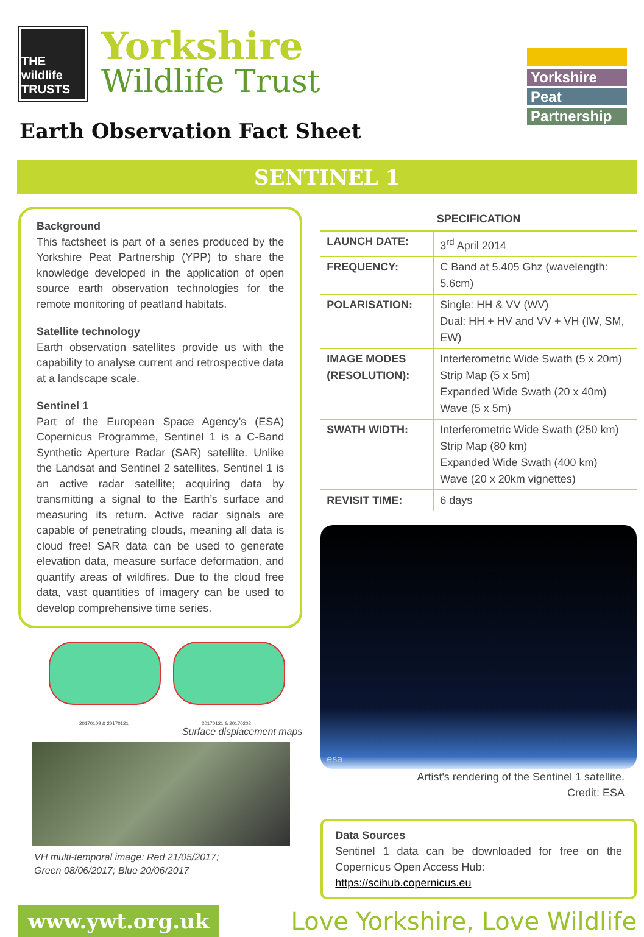THE wildlife TRUSTS
Yorkshire
Wildlife Trust
Earth Observation Fact Sheet
Yorkshire
Peat
Partnership
SENTINEL 1
Background
This factsheet is part of a series produced by the Yorkshire Peat Partnership (YPP) to share the knowledge developed in the application of open source earth observation technologies for the remote monitoring of peatland habitats.
Satellite technology
Earth observation satellites provide us with the capability to analyse current and retrospective data at a landscape scale.
Sentinel 1
Part of the European Space Agency’s (ESA) Copernicus Programme, Sentinel 1 is a C-Band Synthetic Aperture Radar (SAR) satellite. Unlike the Landsat and Sentinel 2 satellites, Sentinel 1 is an active radar satellite; acquiring data by transmitting a signal to the Earth’s surface and measuring its return. Active radar signals are capable of penetrating clouds, meaning all data is cloud free! SAR data can be used to generate elevation data, measure surface deformation, and quantify areas of wildfires. Due to the cloud free data, vast quantities of imagery can be used to develop comprehensive time series.
20170109 & 20170121 20170121 & 20170202
Surface displacement maps
VH multi-temporal image: Red 21/05/2017;
Green 08/06/2017; Blue 20/06/2017
SPECIFICATION
| LAUNCH DATE: | 3<sup>rd</sup> April 2014 |
| FREQUENCY: | C Band at 5.405 Ghz (wavelength: 5.6cm) |
| POLARISATION: | Single: HH & VV (WV) Dual: HH + HV and VV + VH (IW, SM, EW) |
| IMAGE MODES (RESOLUTION): | Interferometric Wide Swath (5 x 20m) Strip Map (5 x 5m) Expanded Wide Swath (20 x 40m) Wave (5 x 5m) |
| SWATH WIDTH: | Interferometric Wide Swath (250 km) Strip Map (80 km) Expanded Wide Swath (400 km) Wave (20 x 20km vignettes) |
| REVISIT TIME: | 6 days |
esa
Artist's rendering of the Sentinel 1 satellite.
Credit: ESA
Data Sources
Sentinel 1 data can be downloaded for free on the Copernicus Open Access Hub:
https://scihub.copernicus.eu
www.ywt.org.uk
Love Yorkshire, Love Wildlife